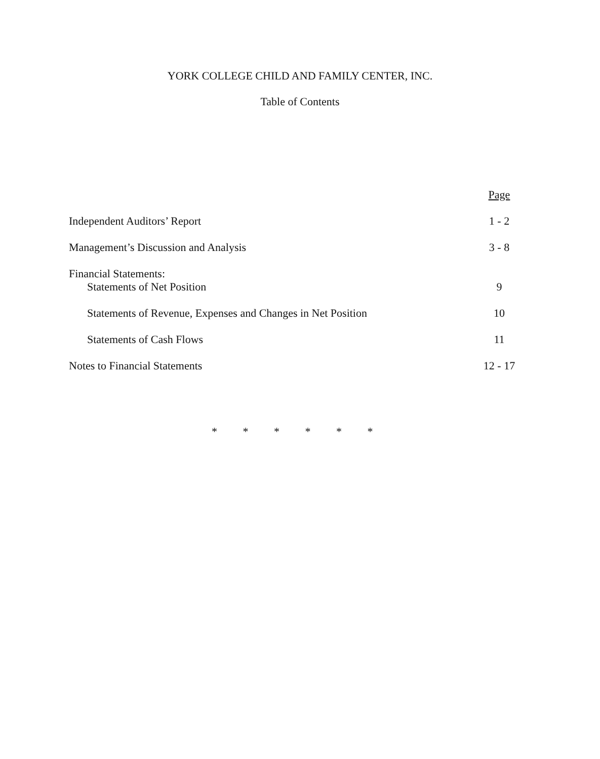YORK COLLEGE CHILD AND FAMILY CENTER, INC.
Table of Contents
| | Page |
| Independent Auditors’ Report | 1 - 2 |
| Management’s Discussion and Analysis | 3 - 8 |
| Financial Statements: | |
| Statements of Net Position | 9 |
| Statements of Revenue, Expenses and Changes in Net Position | 10 |
| Statements of Cash Flows | 11 |
| Notes to Financial Statements | 12 - 17 |
* * * * * *